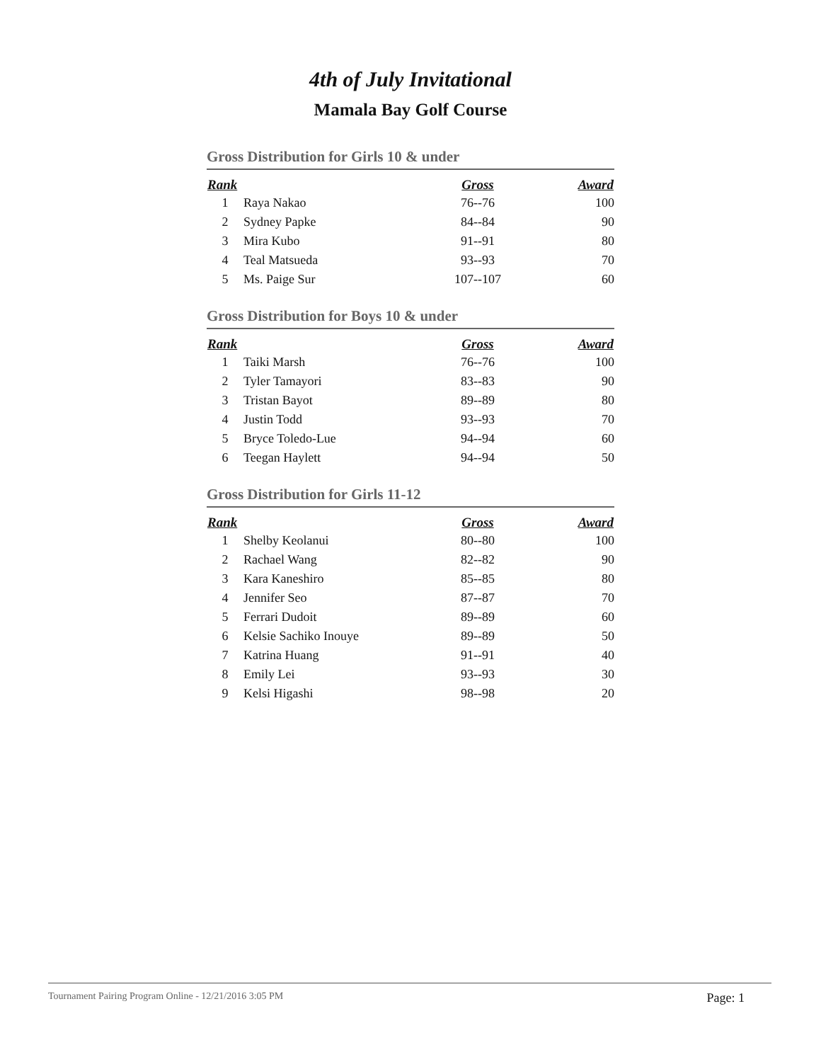4th of July Invitational
Mamala Bay Golf Course
Gross Distribution for Girls 10 & under
| Rank | | Gross | Award |
| --- | --- | --- | --- |
| 1 | Raya Nakao | 76--76 | 100 |
| 2 | Sydney Papke | 84--84 | 90 |
| 3 | Mira Kubo | 91--91 | 80 |
| 4 | Teal Matsueda | 93--93 | 70 |
| 5 | Ms. Paige Sur | 107--107 | 60 |
Gross Distribution for Boys 10 & under
| Rank | | Gross | Award |
| --- | --- | --- | --- |
| 1 | Taiki Marsh | 76--76 | 100 |
| 2 | Tyler Tamayori | 83--83 | 90 |
| 3 | Tristan Bayot | 89--89 | 80 |
| 4 | Justin Todd | 93--93 | 70 |
| 5 | Bryce Toledo-Lue | 94--94 | 60 |
| 6 | Teegan Haylett | 94--94 | 50 |
Gross Distribution for Girls 11-12
| Rank | | Gross | Award |
| --- | --- | --- | --- |
| 1 | Shelby Keolanui | 80--80 | 100 |
| 2 | Rachael Wang | 82--82 | 90 |
| 3 | Kara Kaneshiro | 85--85 | 80 |
| 4 | Jennifer Seo | 87--87 | 70 |
| 5 | Ferrari Dudoit | 89--89 | 60 |
| 6 | Kelsie Sachiko Inouye | 89--89 | 50 |
| 7 | Katrina Huang | 91--91 | 40 |
| 8 | Emily Lei | 93--93 | 30 |
| 9 | Kelsi Higashi | 98--98 | 20 |
Tournament Pairing Program Online - 12/21/2016 3:05 PM Page: 1